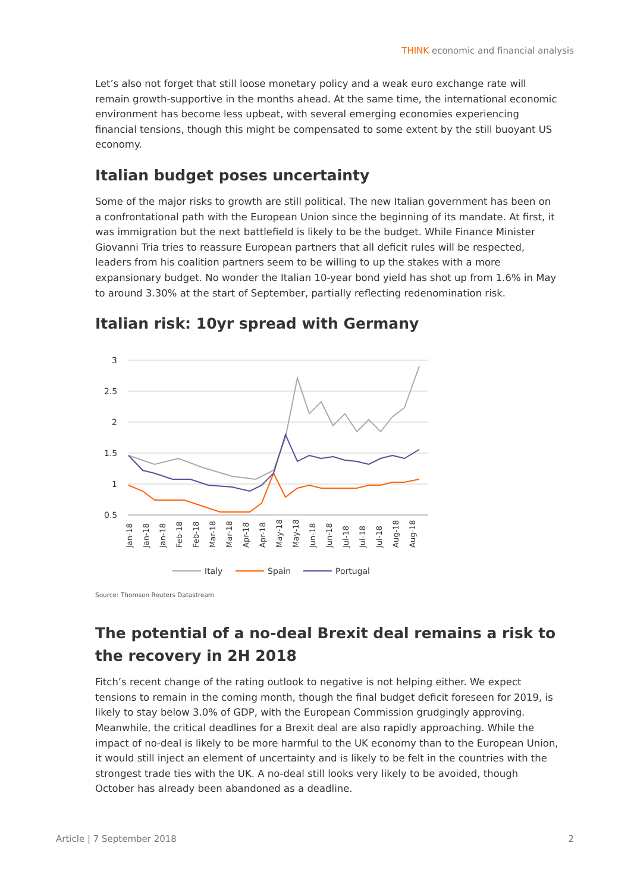THINK economic and financial analysis
Let’s also not forget that still loose monetary policy and a weak euro exchange rate will remain growth-supportive in the months ahead. At the same time, the international economic environment has become less upbeat, with several emerging economies experiencing financial tensions, though this might be compensated to some extent by the still buoyant US economy.
Italian budget poses uncertainty
Some of the major risks to growth are still political. The new Italian government has been on a confrontational path with the European Union since the beginning of its mandate. At first, it was immigration but the next battlefield is likely to be the budget. While Finance Minister Giovanni Tria tries to reassure European partners that all deficit rules will be respected, leaders from his coalition partners seem to be willing to up the stakes with a more expansionary budget. No wonder the Italian 10-year bond yield has shot up from 1.6% in May to around 3.30% at the start of September, partially reflecting redenomination risk.
Italian risk: 10yr spread with Germany
3
2.5
2
1.5
1
0.5
Jan-18
Jan-18
Jan-18
Feb-18
Feb-18
Mar-18
Mar-18
Apr-18
Apr-18
May-18
May-18
Jun-18
Jun-18
Jul-18
Jul-18
Jul-18
Aug-18
Aug-18
Italy
Spain
Portugal
Source: Thomson Reuters Datastream
The potential of a no-deal Brexit deal remains a risk to the recovery in 2H 2018
Fitch’s recent change of the rating outlook to negative is not helping either. We expect tensions to remain in the coming month, though the final budget deficit foreseen for 2019, is likely to stay below 3.0% of GDP, with the European Commission grudgingly approving. Meanwhile, the critical deadlines for a Brexit deal are also rapidly approaching. While the impact of no-deal is likely to be more harmful to the UK economy than to the European Union, it would still inject an element of uncertainty and is likely to be felt in the countries with the strongest trade ties with the UK. A no-deal still looks very likely to be avoided, though October has already been abandoned as a deadline.
Article | 7 September 2018 2